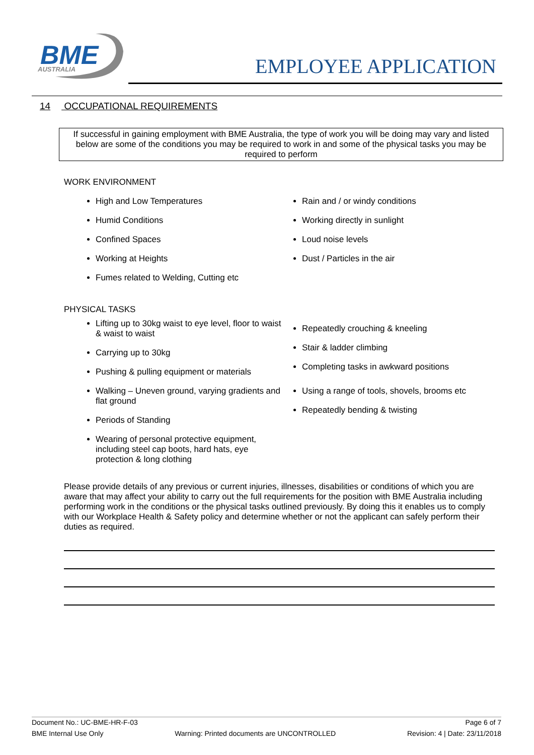BME
AUSTRALIA
EMPLOYEE APPLICATION
14 OCCUPATIONAL REQUIREMENTS
If successful in gaining employment with BME Australia, the type of work you will be doing may vary and listed below are some of the conditions you may be required to work in and some of the physical tasks you may be required to perform
WORK ENVIRONMENT
High and Low Temperatures
Humid Conditions
Confined Spaces
Working at Heights
Fumes related to Welding, Cutting etc
Rain and / or windy conditions
Working directly in sunlight
Loud noise levels
Dust / Particles in the air
PHYSICAL TASKS
Lifting up to 30kg waist to eye level, floor to waist & waist to waist
Carrying up to 30kg
Pushing & pulling equipment or materials
Walking – Uneven ground, varying gradients and flat ground
Periods of Standing
Wearing of personal protective equipment, including steel cap boots, hard hats, eye protection & long clothing
Repeatedly crouching & kneeling
Stair & ladder climbing
Completing tasks in awkward positions
Using a range of tools, shovels, brooms etc
Repeatedly bending & twisting
Please provide details of any previous or current injuries, illnesses, disabilities or conditions of which you are aware that may affect your ability to carry out the full requirements for the position with BME Australia including performing work in the conditions or the physical tasks outlined previously. By doing this it enables us to comply with our Workplace Health & Safety policy and determine whether or not the applicant can safely perform their duties as required.
Document No.: UC-BME-HR-F-03 Page 6 of 7
BME Internal Use Only Warning: Printed documents are UNCONTROLLED Revision: 4 | Date: 23/11/2018